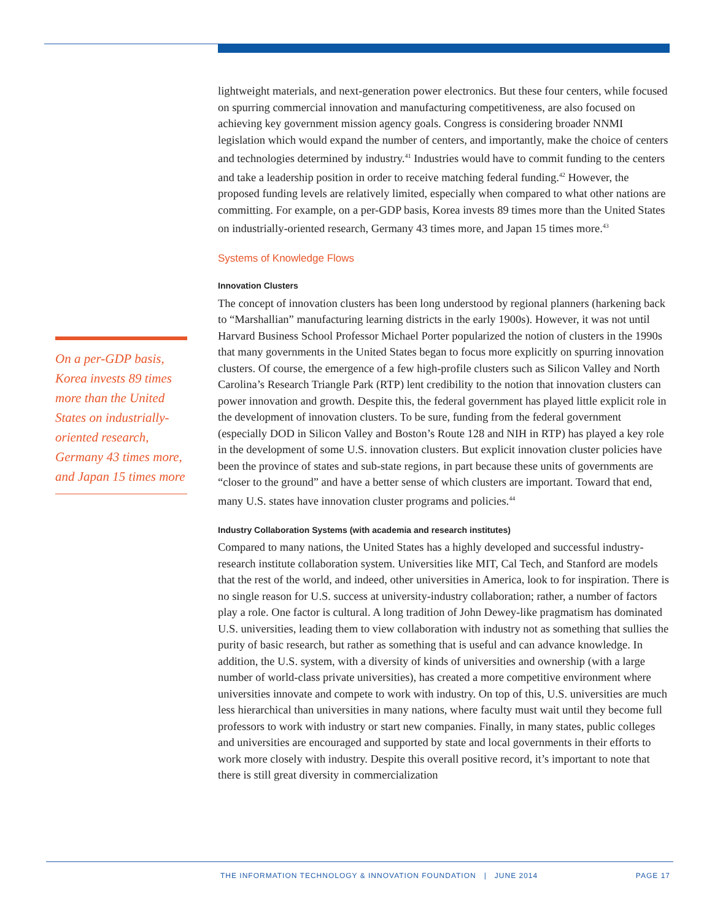On a per-GDP basis, Korea invests 89 times more than the United States on industrially-oriented research, Germany 43 times more, and Japan 15 times more
lightweight materials, and next-generation power electronics. But these four centers, while focused on spurring commercial innovation and manufacturing competitiveness, are also focused on achieving key government mission agency goals. Congress is considering broader NNMI legislation which would expand the number of centers, and importantly, make the choice of centers and technologies determined by industry.<sup>41</sup> Industries would have to commit funding to the centers and take a leadership position in order to receive matching federal funding.<sup>42</sup> However, the proposed funding levels are relatively limited, especially when compared to what other nations are committing. For example, on a per-GDP basis, Korea invests 89 times more than the United States on industrially-oriented research, Germany 43 times more, and Japan 15 times more.<sup>43</sup>
Systems of Knowledge Flows
Innovation Clusters
The concept of innovation clusters has been long understood by regional planners (harkening back to “Marshallian” manufacturing learning districts in the early 1900s). However, it was not until Harvard Business School Professor Michael Porter popularized the notion of clusters in the 1990s that many governments in the United States began to focus more explicitly on spurring innovation clusters. Of course, the emergence of a few high-profile clusters such as Silicon Valley and North Carolina’s Research Triangle Park (RTP) lent credibility to the notion that innovation clusters can power innovation and growth. Despite this, the federal government has played little explicit role in the development of innovation clusters. To be sure, funding from the federal government (especially DOD in Silicon Valley and Boston’s Route 128 and NIH in RTP) has played a key role in the development of some U.S. innovation clusters. But explicit innovation cluster policies have been the province of states and sub-state regions, in part because these units of governments are “closer to the ground” and have a better sense of which clusters are important. Toward that end, many U.S. states have innovation cluster programs and policies.<sup>44</sup>
Industry Collaboration Systems (with academia and research institutes)
Compared to many nations, the United States has a highly developed and successful industry-research institute collaboration system. Universities like MIT, Cal Tech, and Stanford are models that the rest of the world, and indeed, other universities in America, look to for inspiration. There is no single reason for U.S. success at university-industry collaboration; rather, a number of factors play a role. One factor is cultural. A long tradition of John Dewey-like pragmatism has dominated U.S. universities, leading them to view collaboration with industry not as something that sullies the purity of basic research, but rather as something that is useful and can advance knowledge. In addition, the U.S. system, with a diversity of kinds of universities and ownership (with a large number of world-class private universities), has created a more competitive environment where universities innovate and compete to work with industry. On top of this, U.S. universities are much less hierarchical than universities in many nations, where faculty must wait until they become full professors to work with industry or start new companies. Finally, in many states, public colleges and universities are encouraged and supported by state and local governments in their efforts to work more closely with industry. Despite this overall positive record, it’s important to note that there is still great diversity in commercialization
THE INFORMATION TECHNOLOGY & INNOVATION FOUNDATION | JUNE 2014 PAGE 17